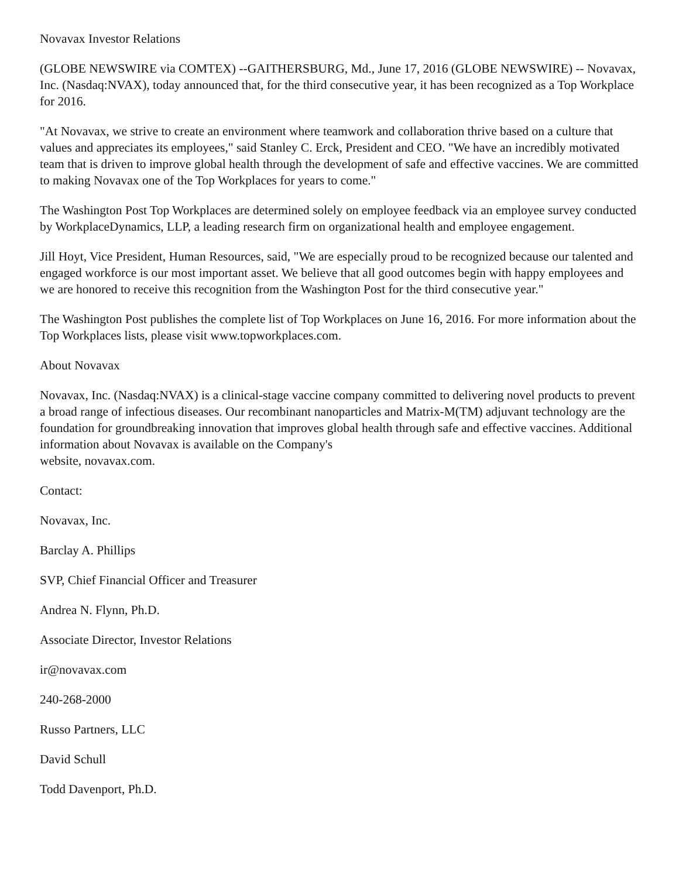Novavax Investor Relations
(GLOBE NEWSWIRE via COMTEX) --GAITHERSBURG, Md., June 17, 2016 (GLOBE NEWSWIRE) -- Novavax, Inc. (Nasdaq:NVAX), today announced that, for the third consecutive year, it has been recognized as a Top Workplace for 2016.
"At Novavax, we strive to create an environment where teamwork and collaboration thrive based on a culture that values and appreciates its employees," said Stanley C. Erck, President and CEO. "We have an incredibly motivated team that is driven to improve global health through the development of safe and effective vaccines. We are committed to making Novavax one of the Top Workplaces for years to come."
The Washington Post Top Workplaces are determined solely on employee feedback via an employee survey conducted by WorkplaceDynamics, LLP, a leading research firm on organizational health and employee engagement.
Jill Hoyt, Vice President, Human Resources, said, "We are especially proud to be recognized because our talented and engaged workforce is our most important asset. We believe that all good outcomes begin with happy employees and we are honored to receive this recognition from the Washington Post for the third consecutive year."
The Washington Post publishes the complete list of Top Workplaces on June 16, 2016. For more information about the Top Workplaces lists, please visit www.topworkplaces.com.
About Novavax
Novavax, Inc. (Nasdaq:NVAX) is a clinical-stage vaccine company committed to delivering novel products to prevent a broad range of infectious diseases. Our recombinant nanoparticles and Matrix-M(TM) adjuvant technology are the foundation for groundbreaking innovation that improves global health through safe and effective vaccines. Additional information about Novavax is available on the Company's
website, novavax.com.
Contact:
Novavax, Inc.
Barclay A. Phillips
SVP, Chief Financial Officer and Treasurer
Andrea N. Flynn, Ph.D.
Associate Director, Investor Relations
ir@novavax.com
240-268-2000
Russo Partners, LLC
David Schull
Todd Davenport, Ph.D.